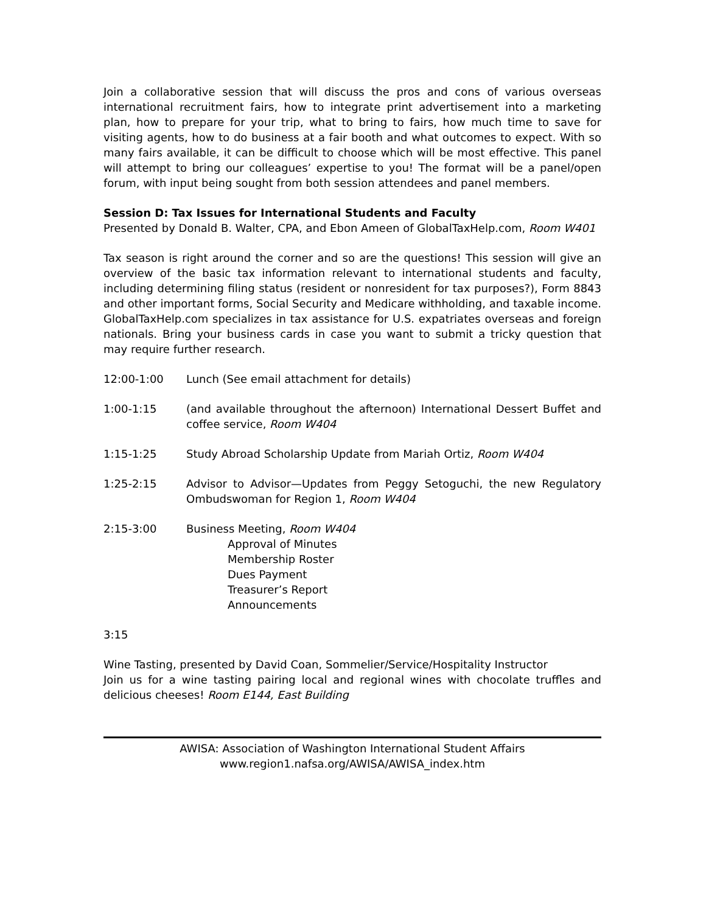Join a collaborative session that will discuss the pros and cons of various overseas international recruitment fairs, how to integrate print advertisement into a marketing plan, how to prepare for your trip, what to bring to fairs, how much time to save for visiting agents, how to do business at a fair booth and what outcomes to expect. With so many fairs available, it can be difficult to choose which will be most effective. This panel will attempt to bring our colleagues’ expertise to you! The format will be a panel/open forum, with input being sought from both session attendees and panel members.
Session D: Tax Issues for International Students and Faculty
Presented by Donald B. Walter, CPA, and Ebon Ameen of GlobalTaxHelp.com, Room W401
Tax season is right around the corner and so are the questions! This session will give an overview of the basic tax information relevant to international students and faculty, including determining filing status (resident or nonresident for tax purposes?), Form 8843 and other important forms, Social Security and Medicare withholding, and taxable income. GlobalTaxHelp.com specializes in tax assistance for U.S. expatriates overseas and foreign nationals. Bring your business cards in case you want to submit a tricky question that may require further research.
12:00-1:00 Lunch (See email attachment for details)
1:00-1:15 (and available throughout the afternoon) International Dessert Buffet and coffee service, Room W404
1:15-1:25 Study Abroad Scholarship Update from Mariah Ortiz, Room W404
1:25-2:15 Advisor to Advisor—Updates from Peggy Setoguchi, the new Regulatory Ombudswoman for Region 1, Room W404
2:15-3:00 Business Meeting, Room W404
Approval of Minutes
Membership Roster
Dues Payment
Treasurer’s Report
Announcements
3:15
Wine Tasting, presented by David Coan, Sommelier/Service/Hospitality Instructor
Join us for a wine tasting pairing local and regional wines with chocolate truffles and delicious cheeses! Room E144, East Building
AWISA: Association of Washington International Student Affairs
www.region1.nafsa.org/AWISA/AWISA_index.htm